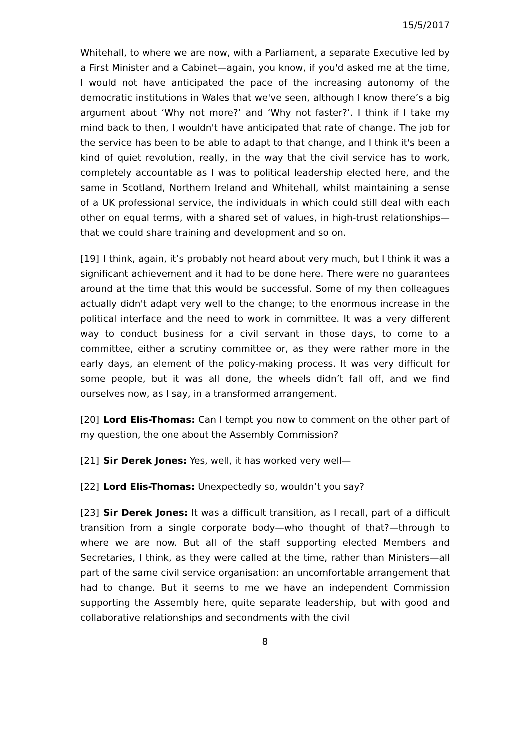15/5/2017
Whitehall, to where we are now, with a Parliament, a separate Executive led by a First Minister and a Cabinet—again, you know, if you'd asked me at the time, I would not have anticipated the pace of the increasing autonomy of the democratic institutions in Wales that we've seen, although I know there’s a big argument about ‘Why not more?’ and ‘Why not faster?’. I think if I take my mind back to then, I wouldn't have anticipated that rate of change. The job for the service has been to be able to adapt to that change, and I think it's been a kind of quiet revolution, really, in the way that the civil service has to work, completely accountable as I was to political leadership elected here, and the same in Scotland, Northern Ireland and Whitehall, whilst maintaining a sense of a UK professional service, the individuals in which could still deal with each other on equal terms, with a shared set of values, in high-trust relationships—that we could share training and development and so on.
[19] I think, again, it’s probably not heard about very much, but I think it was a significant achievement and it had to be done here. There were no guarantees around at the time that this would be successful. Some of my then colleagues actually didn't adapt very well to the change; to the enormous increase in the political interface and the need to work in committee. It was a very different way to conduct business for a civil servant in those days, to come to a committee, either a scrutiny committee or, as they were rather more in the early days, an element of the policy-making process. It was very difficult for some people, but it was all done, the wheels didn’t fall off, and we find ourselves now, as I say, in a transformed arrangement.
[20] Lord Elis-Thomas: Can I tempt you now to comment on the other part of my question, the one about the Assembly Commission?
[21] Sir Derek Jones: Yes, well, it has worked very well—
[22] Lord Elis-Thomas: Unexpectedly so, wouldn’t you say?
[23] Sir Derek Jones: It was a difficult transition, as I recall, part of a difficult transition from a single corporate body—who thought of that?—through to where we are now. But all of the staff supporting elected Members and Secretaries, I think, as they were called at the time, rather than Ministers—all part of the same civil service organisation: an uncomfortable arrangement that had to change. But it seems to me we have an independent Commission supporting the Assembly here, quite separate leadership, but with good and collaborative relationships and secondments with the civil
8